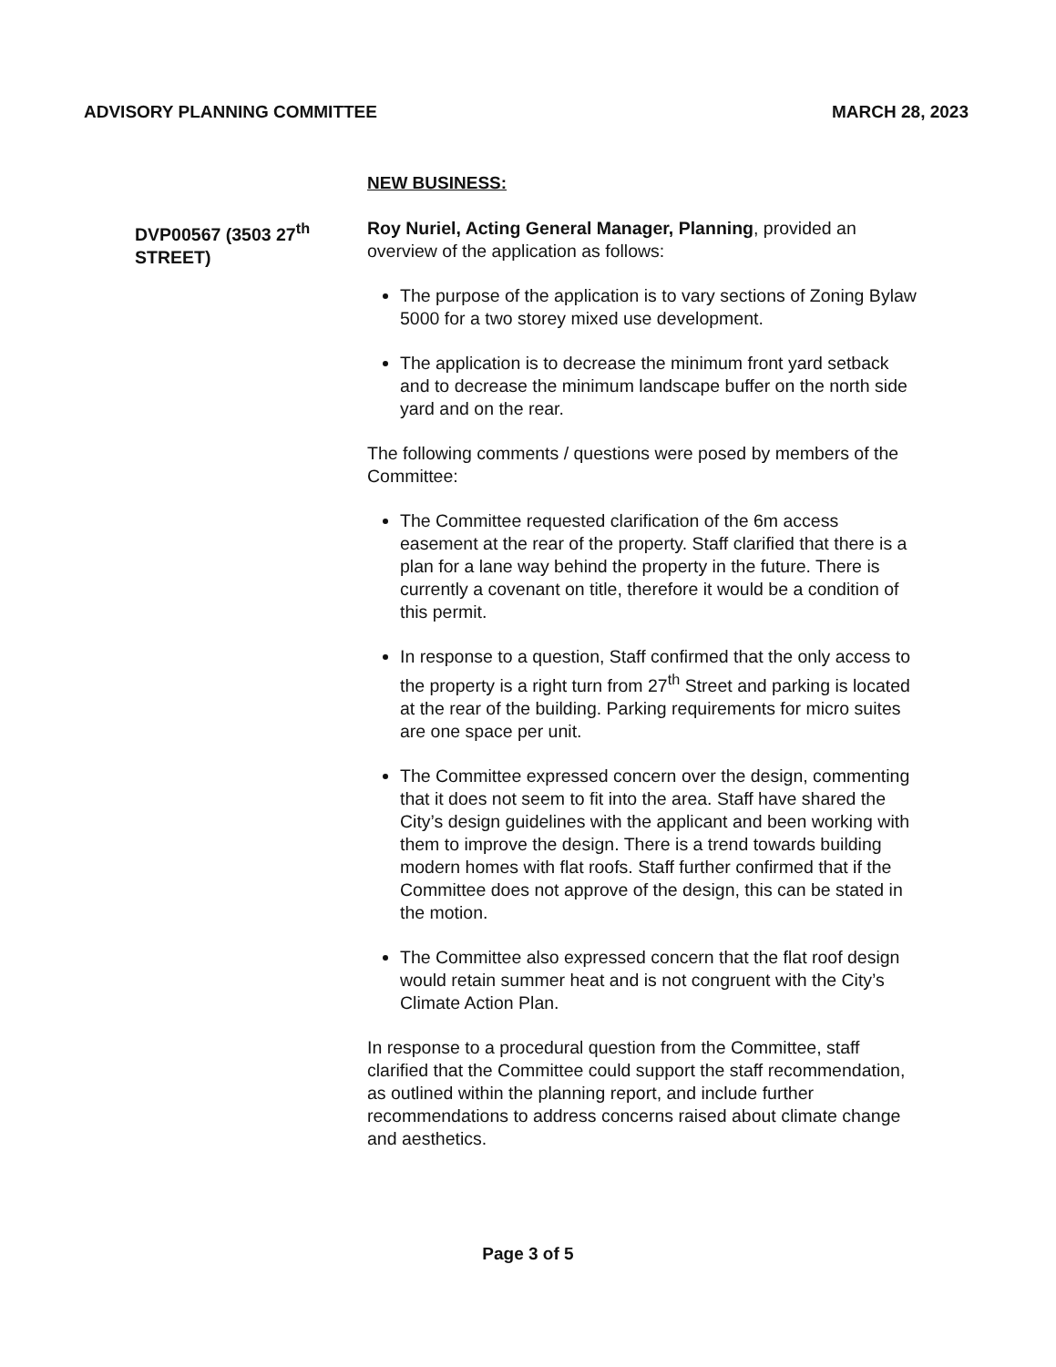ADVISORY PLANNING COMMITTEE MARCH 28, 2023
NEW BUSINESS:
DVP00567 (3503 27<sup>th</sup>
STREET)
Roy Nuriel, Acting General Manager, Planning, provided an overview of the application as follows:
The purpose of the application is to vary sections of Zoning Bylaw 5000 for a two storey mixed use development.
The application is to decrease the minimum front yard setback and to decrease the minimum landscape buffer on the north side yard and on the rear.
The following comments / questions were posed by members of the Committee:
The Committee requested clarification of the 6m access easement at the rear of the property. Staff clarified that there is a plan for a lane way behind the property in the future. There is currently a covenant on title, therefore it would be a condition of this permit.
In response to a question, Staff confirmed that the only access to the property is a right turn from 27<sup>th</sup> Street and parking is located at the rear of the building. Parking requirements for micro suites are one space per unit.
The Committee expressed concern over the design, commenting that it does not seem to fit into the area. Staff have shared the City’s design guidelines with the applicant and been working with them to improve the design. There is a trend towards building modern homes with flat roofs. Staff further confirmed that if the Committee does not approve of the design, this can be stated in the motion.
The Committee also expressed concern that the flat roof design would retain summer heat and is not congruent with the City’s Climate Action Plan.
In response to a procedural question from the Committee, staff clarified that the Committee could support the staff recommendation, as outlined within the planning report, and include further recommendations to address concerns raised about climate change and aesthetics.
Page 3 of 5